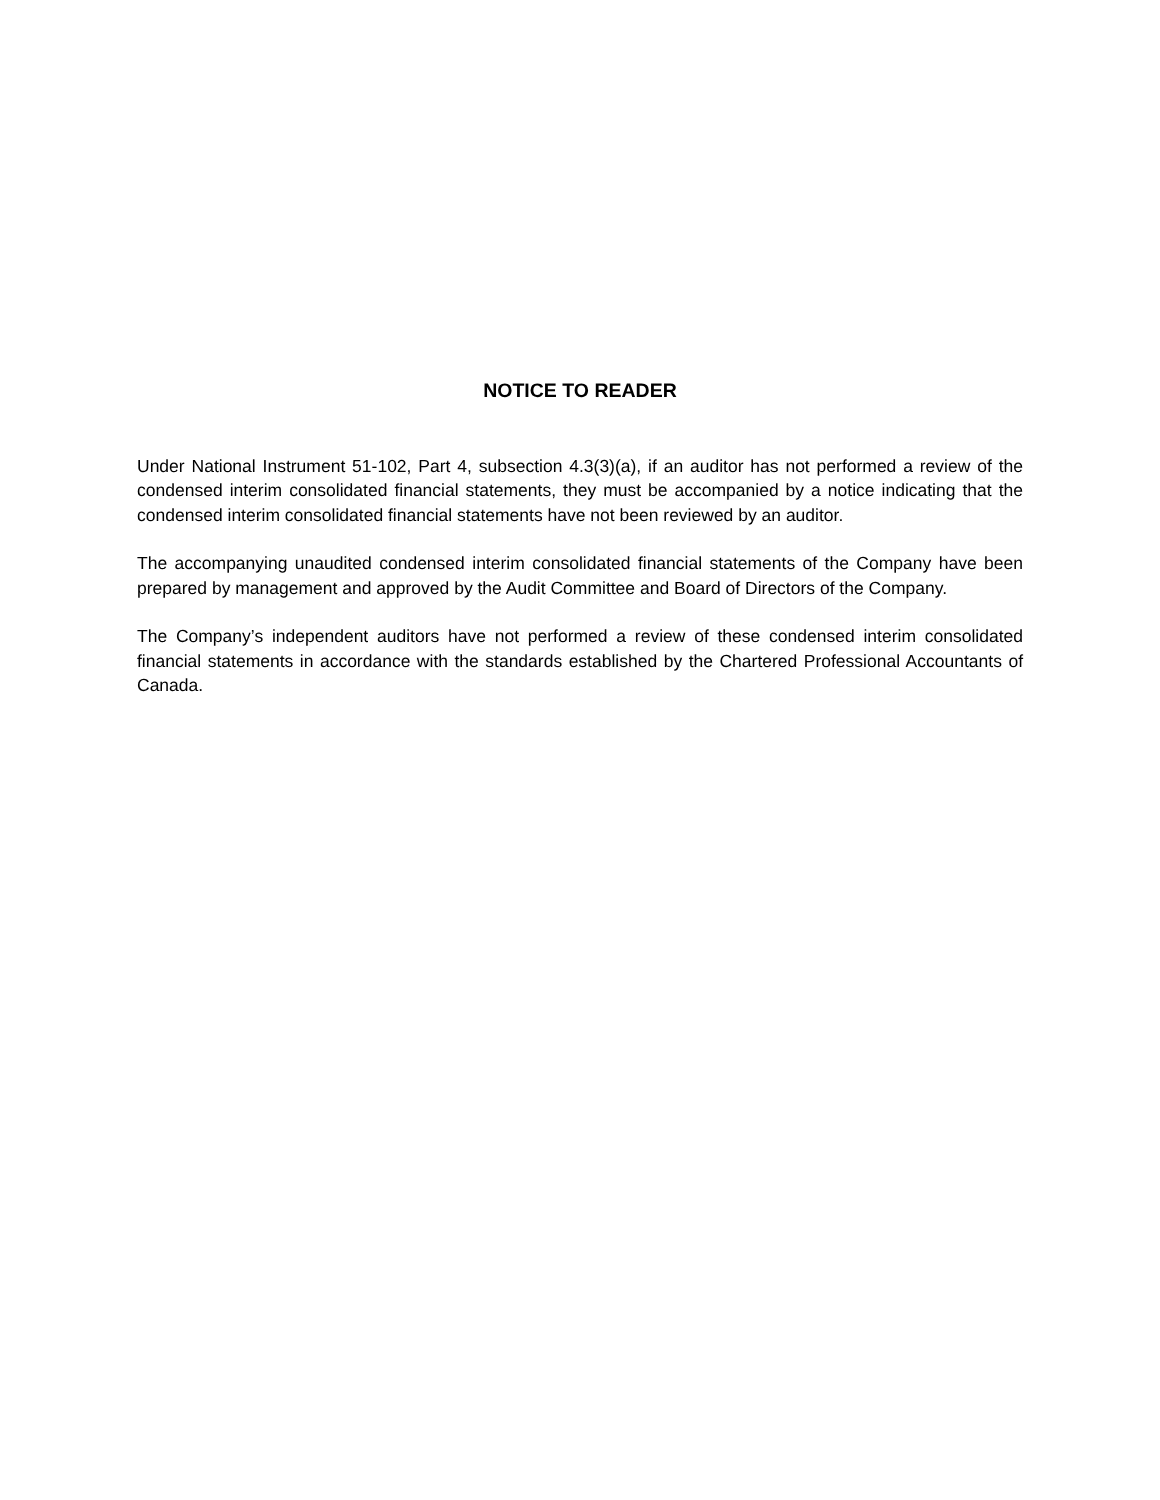NOTICE TO READER
Under National Instrument 51-102, Part 4, subsection 4.3(3)(a), if an auditor has not performed a review of the condensed interim consolidated financial statements, they must be accompanied by a notice indicating that the condensed interim consolidated financial statements have not been reviewed by an auditor.
The accompanying unaudited condensed interim consolidated financial statements of the Company have been prepared by management and approved by the Audit Committee and Board of Directors of the Company.
The Company’s independent auditors have not performed a review of these condensed interim consolidated financial statements in accordance with the standards established by the Chartered Professional Accountants of Canada.